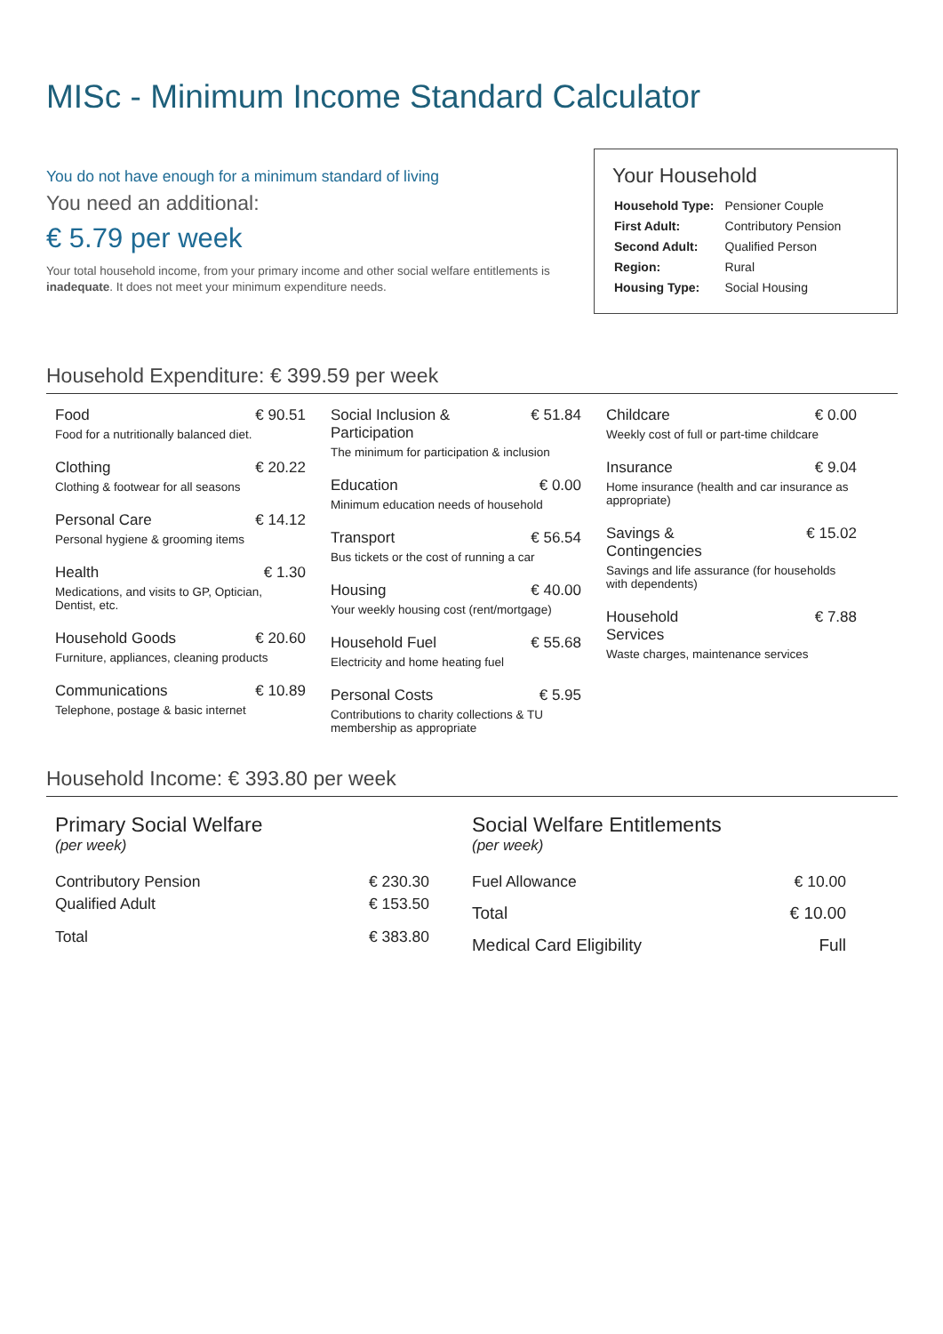MISc - Minimum Income Standard Calculator
You do not have enough for a minimum standard of living
You need an additional:
€ 5.79 per week
Your total household income, from your primary income and other social welfare entitlements is inadequate. It does not meet your minimum expenditure needs.
Your Household
| Household Type: | Pensioner Couple |
| First Adult: | Contributory Pension |
| Second Adult: | Qualified Person |
| Region: | Rural |
| Housing Type: | Social Housing |
Household Expenditure: € 399.59 per week
Food € 90.51
Food for a nutritionally balanced diet.
Clothing € 20.22
Clothing & footwear for all seasons
Personal Care € 14.12
Personal hygiene & grooming items
Health € 1.30
Medications, and visits to GP, Optician, Dentist, etc.
Household Goods € 20.60
Furniture, appliances, cleaning products
Communications € 10.89
Telephone, postage & basic internet
Social Inclusion &
Participation € 51.84
The minimum for participation & inclusion
Education € 0.00
Minimum education needs of household
Transport € 56.54
Bus tickets or the cost of running a car
Housing € 40.00
Your weekly housing cost (rent/mortgage)
Household Fuel € 55.68
Electricity and home heating fuel
Personal Costs € 5.95
Contributions to charity collections & TU membership as appropriate
Childcare € 0.00
Weekly cost of full or part-time childcare
Insurance € 9.04
Home insurance (health and car insurance as appropriate)
Savings &
Contingencies € 15.02
Savings and life assurance (for households with dependents)
Household
Services € 7.88
Waste charges, maintenance services
Household Income: € 393.80 per week
Primary Social Welfare
(per week)
| Contributory Pension | € 230.30 |
| Qualified Adult | € 153.50 |
| Total | € 383.80 |
Social Welfare Entitlements
(per week)
| Fuel Allowance | € 10.00 |
| Total | € 10.00 |
| Medical Card Eligibility | Full |